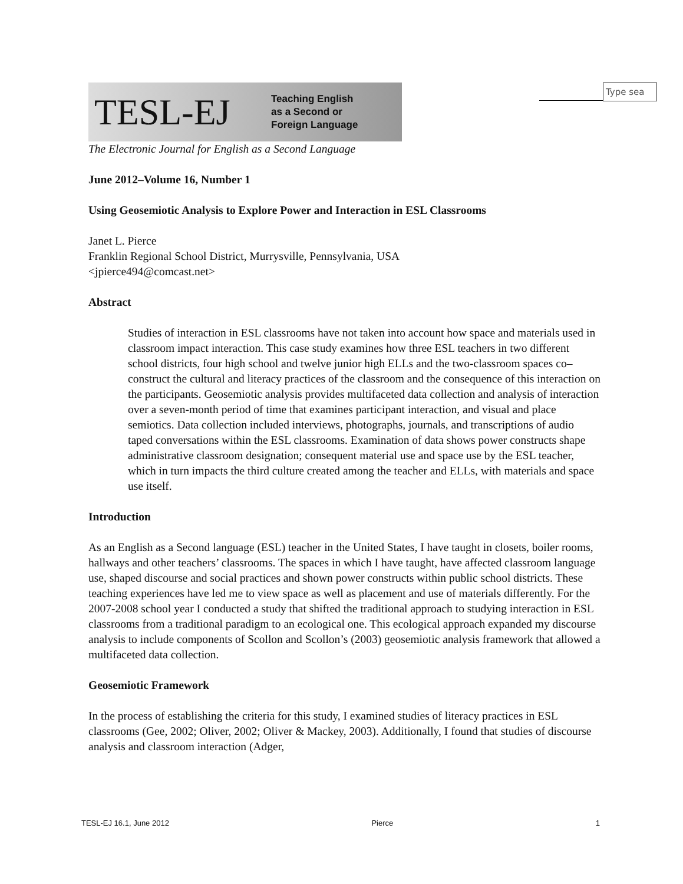Type sea
TESL-EJ Teaching English
as a Second or
Foreign Language
The Electronic Journal for English as a Second Language
June 2012–Volume 16, Number 1
Using Geosemiotic Analysis to Explore Power and Interaction in ESL Classrooms
Janet L. Pierce
Franklin Regional School District, Murrysville, Pennsylvania, USA
<jpierce494@comcast.net>
Abstract
Studies of interaction in ESL classrooms have not taken into account how space and materials used in classroom impact interaction. This case study examines how three ESL teachers in two different school districts, four high school and twelve junior high ELLs and the two-classroom spaces co–construct the cultural and literacy practices of the classroom and the consequence of this interaction on the participants. Geosemiotic analysis provides multifaceted data collection and analysis of interaction over a seven-month period of time that examines participant interaction, and visual and place semiotics. Data collection included interviews, photographs, journals, and transcriptions of audio taped conversations within the ESL classrooms. Examination of data shows power constructs shape administrative classroom designation; consequent material use and space use by the ESL teacher, which in turn impacts the third culture created among the teacher and ELLs, with materials and space use itself.
Introduction
As an English as a Second language (ESL) teacher in the United States, I have taught in closets, boiler rooms, hallways and other teachers’ classrooms. The spaces in which I have taught, have affected classroom language use, shaped discourse and social practices and shown power constructs within public school districts. These teaching experiences have led me to view space as well as placement and use of materials differently. For the 2007-2008 school year I conducted a study that shifted the traditional approach to studying interaction in ESL classrooms from a traditional paradigm to an ecological one. This ecological approach expanded my discourse analysis to include components of Scollon and Scollon’s (2003) geosemiotic analysis framework that allowed a multifaceted data collection.
Geosemiotic Framework
In the process of establishing the criteria for this study, I examined studies of literacy practices in ESL classrooms (Gee, 2002; Oliver, 2002; Oliver & Mackey, 2003). Additionally, I found that studies of discourse analysis and classroom interaction (Adger,
TESL-EJ 16.1, June 2012 Pierce 1